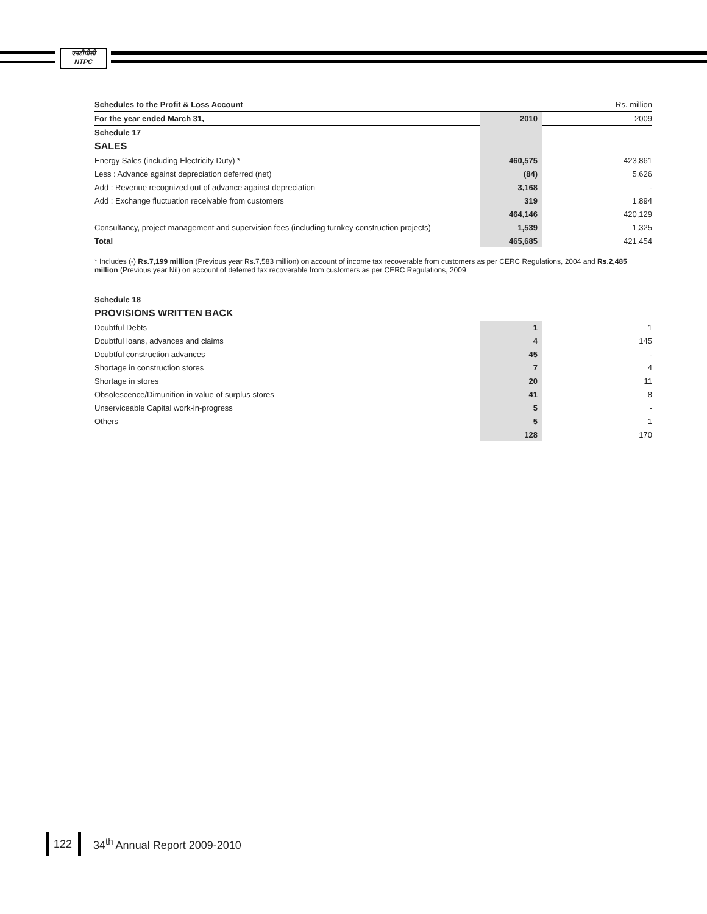एनटीपीसी
NTPC
| Schedules to the Profit & Loss Account | | Rs. million |
| For the year ended March 31, | 2010 | 2009 |
| Schedule 17 | | |
| SALES | | |
| Energy Sales (including Electricity Duty) * | 460,575 | 423,861 |
| Less : Advance against depreciation deferred (net) | (84) | 5,626 |
| Add : Revenue recognized out of advance against depreciation | 3,168 | - |
| Add : Exchange fluctuation receivable from customers | 319 | 1,894 |
| | 464,146 | 420,129 |
| Consultancy, project management and supervision fees (including turnkey construction projects) | 1,539 | 1,325 |
| Total | 465,685 | 421,454 |
* Includes (-) Rs.7,199 million (Previous year Rs.7,583 million) on account of income tax recoverable from customers as per CERC Regulations, 2004 and Rs.2,485 million (Previous year Nil) on account of deferred tax recoverable from customers as per CERC Regulations, 2009
| Schedule 18 | | |
| PROVISIONS WRITTEN BACK | | |
| Doubtful Debts | 1 | 1 |
| Doubtful loans, advances and claims | 4 | 145 |
| Doubtful construction advances | 45 | - |
| Shortage in construction stores | 7 | 4 |
| Shortage in stores | 20 | 11 |
| Obsolescence/Dimunition in value of surplus stores | 41 | 8 |
| Unserviceable Capital work-in-progress | 5 | - |
| Others | 5 | 1 |
| | 128 | 170 |
122 34<sup>th</sup> Annual Report 2009-2010